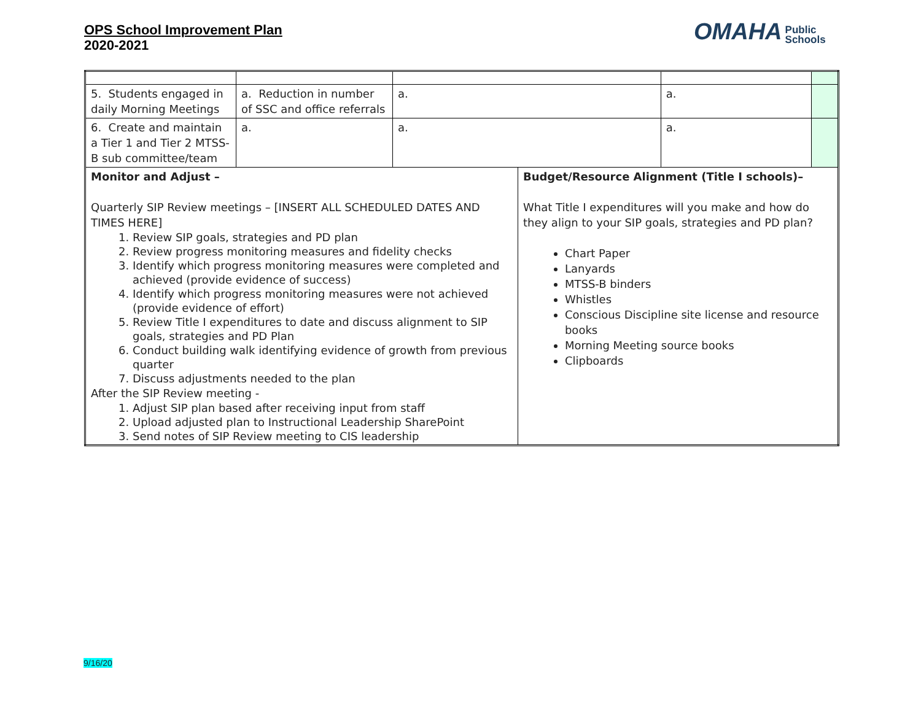OPS School Improvement Plan
2020-2021
OMAHA Public
Schools
| 5. Students engaged in daily Morning Meetings | a. Reduction in number of SSC and office referrals | a. | | a. | |
| 6. Create and maintain a Tier 1 and Tier 2 MTSS-B sub committee/team | a. | a. | | a. | |
| Monitor and Adjust – Quarterly SIP Review meetings – [INSERT ALL SCHEDULED DATES AND TIMES HERE] 1. Review SIP goals, strategies and PD plan 2. Review progress monitoring measures and fidelity checks 3. Identify which progress monitoring measures were completed and achieved (provide evidence of success) 4. Identify which progress monitoring measures were not achieved (provide evidence of effort) 5. Review Title I expenditures to date and discuss alignment to SIP goals, strategies and PD Plan 6. Conduct building walk identifying evidence of growth from previous quarter 7. Discuss adjustments needed to the plan After the SIP Review meeting - 1. Adjust SIP plan based after receiving input from staff 2. Upload adjusted plan to Instructional Leadership SharePoint 3. Send notes of SIP Review meeting to CIS leadership | | | Budget/Resource Alignment (Title I schools)– What Title I expenditures will you make and how do they align to your SIP goals, strategies and PD plan? Chart Paper Lanyards MTSS-B binders Whistles Conscious Discipline site license and resource books Morning Meeting source books Clipboards | | |
9/16/20